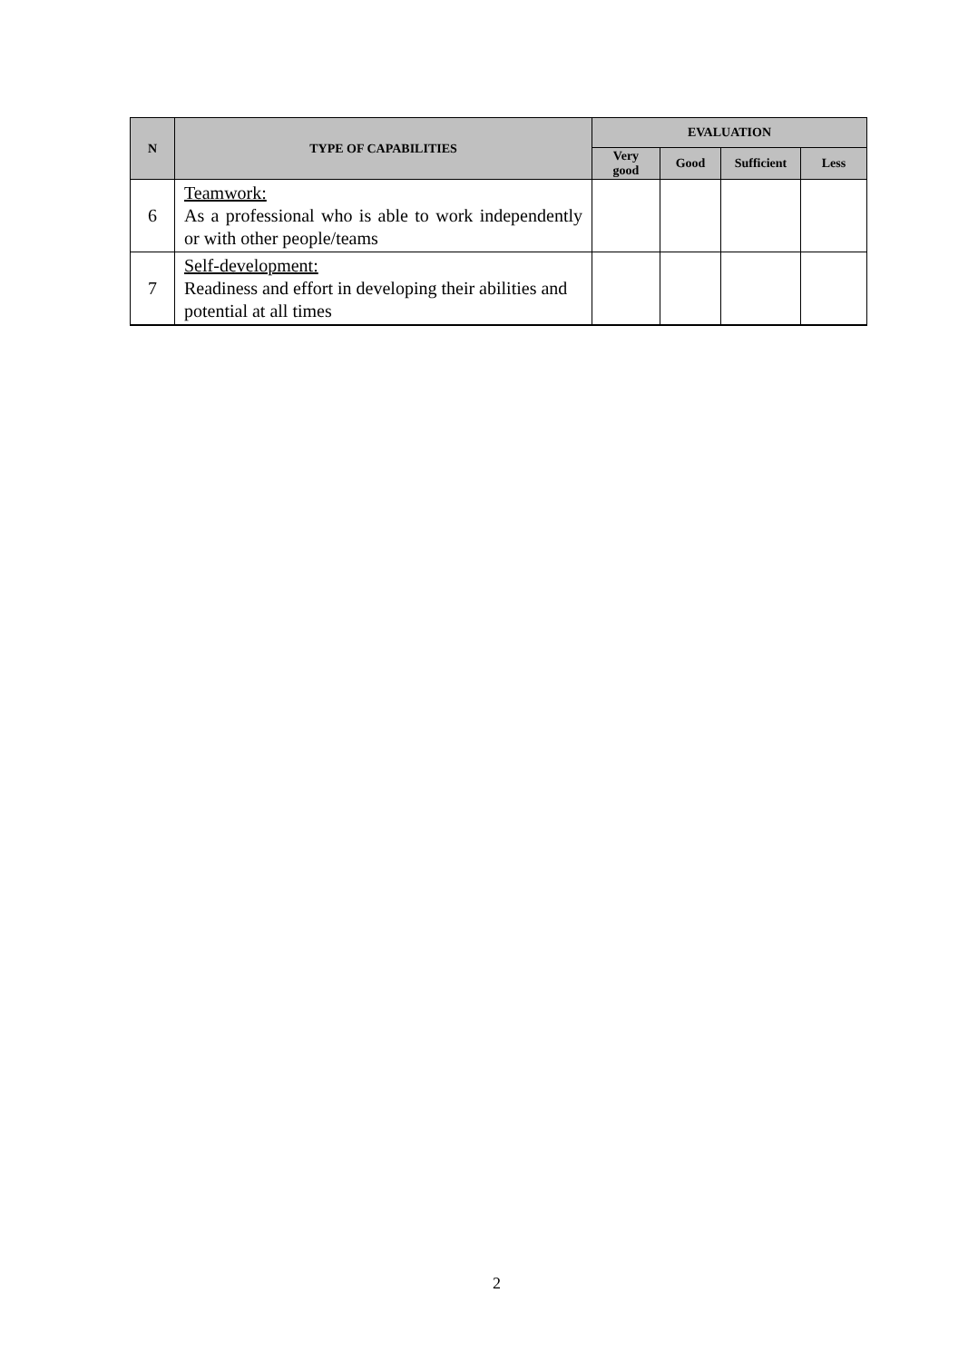| N | TYPE OF CAPABILITIES | EVALUATION | | | |
| --- | --- | --- | --- | --- | --- |
| | | Very good | Good | Sufficient | Less |
| 6 | Teamwork: As a professional who is able to work independently or with other people/teams | | | | |
| 7 | Self-development: Readiness and effort in developing their abilities and potential at all times | | | | |
2